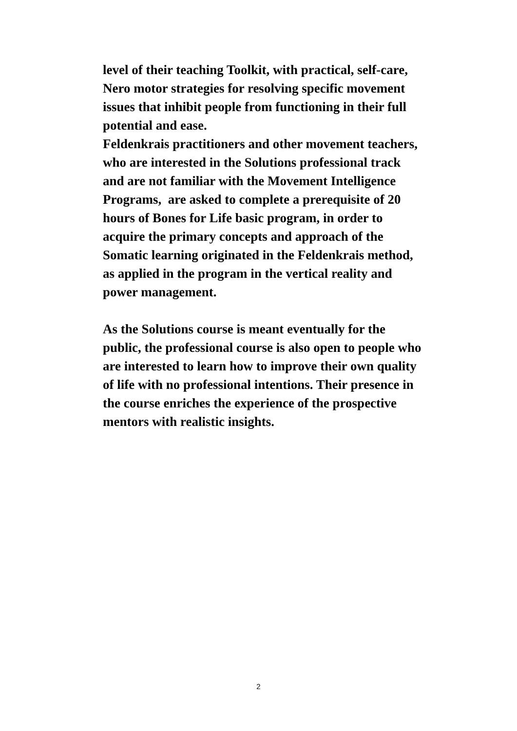level of their teaching Toolkit, with practical, self-care, Nero motor strategies for resolving specific movement issues that inhibit people from functioning in their full potential and ease.
Feldenkrais practitioners and other movement teachers, who are interested in the Solutions professional track and are not familiar with the Movement Intelligence Programs, are asked to complete a prerequisite of 20 hours of Bones for Life basic program, in order to acquire the primary concepts and approach of the Somatic learning originated in the Feldenkrais method, as applied in the program in the vertical reality and power management.
As the Solutions course is meant eventually for the public, the professional course is also open to people who are interested to learn how to improve their own quality of life with no professional intentions. Their presence in the course enriches the experience of the prospective mentors with realistic insights.
2